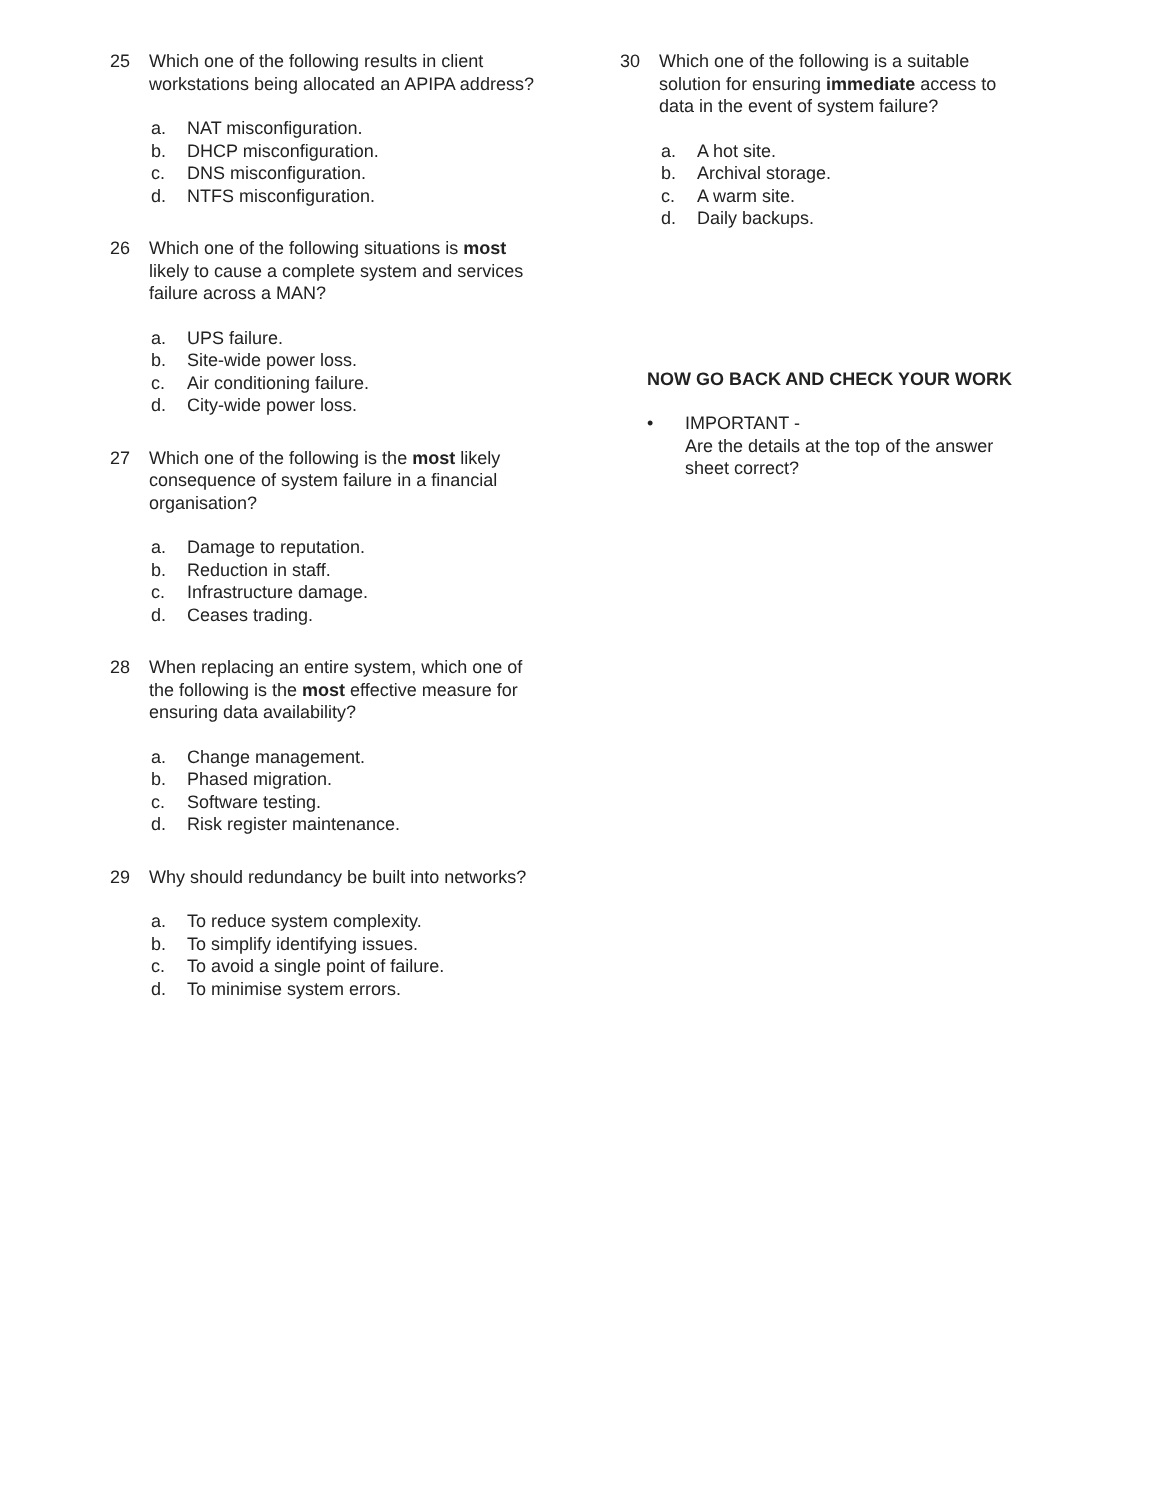25 Which one of the following results in client workstations being allocated an APIPA address?
a. NAT misconfiguration.
b. DHCP misconfiguration.
c. DNS misconfiguration.
d. NTFS misconfiguration.
26 Which one of the following situations is most likely to cause a complete system and services failure across a MAN?
a. UPS failure.
b. Site-wide power loss.
c. Air conditioning failure.
d. City-wide power loss.
27 Which one of the following is the most likely consequence of system failure in a financial organisation?
a. Damage to reputation.
b. Reduction in staff.
c. Infrastructure damage.
d. Ceases trading.
28 When replacing an entire system, which one of the following is the most effective measure for ensuring data availability?
a. Change management.
b. Phased migration.
c. Software testing.
d. Risk register maintenance.
29 Why should redundancy be built into networks?
a. To reduce system complexity.
b. To simplify identifying issues.
c. To avoid a single point of failure.
d. To minimise system errors.
30 Which one of the following is a suitable solution for ensuring immediate access to data in the event of system failure?
a. A hot site.
b. Archival storage.
c. A warm site.
d. Daily backups.
NOW GO BACK AND CHECK YOUR WORK
• IMPORTANT -
Are the details at the top of the answer sheet correct?